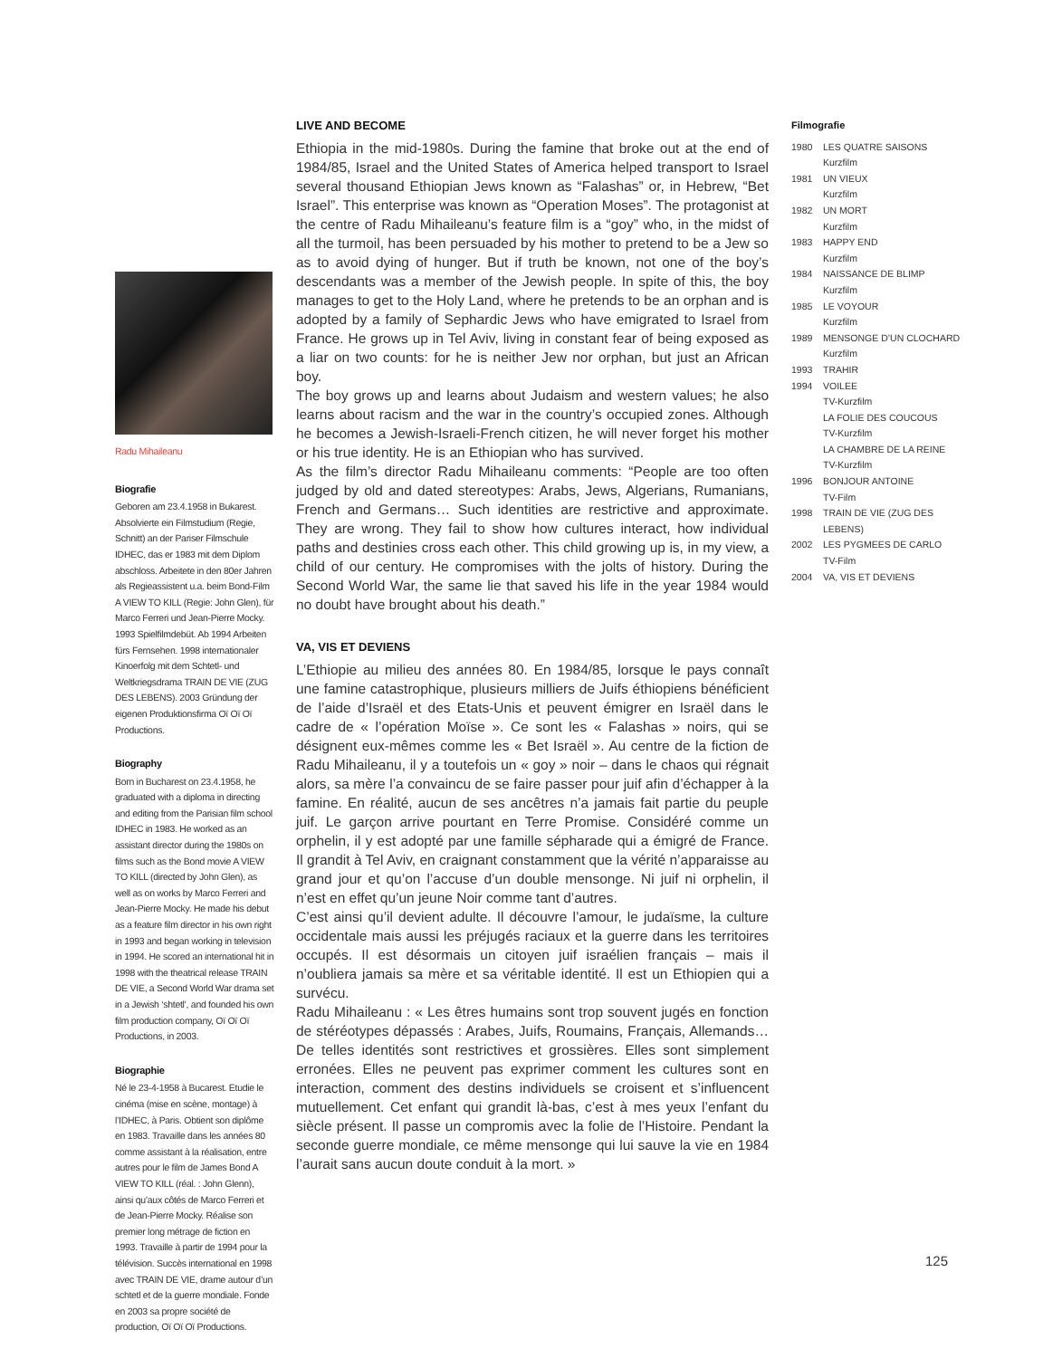LIVE AND BECOME
Ethiopia in the mid-1980s. During the famine that broke out at the end of 1984/85, Israel and the United States of America helped transport to Israel several thousand Ethiopian Jews known as “Falashas” or, in Hebrew, “Bet Israel”. This enterprise was known as “Operation Moses”. The protagonist at the centre of Radu Mihaileanu’s feature film is a “goy” who, in the midst of all the turmoil, has been persuaded by his mother to pretend to be a Jew so as to avoid dying of hunger. But if truth be known, not one of the boy’s descendants was a member of the Jewish people. In spite of this, the boy manages to get to the Holy Land, where he pretends to be an orphan and is adopted by a family of Sephardic Jews who have emigrated to Israel from France. He grows up in Tel Aviv, living in constant fear of being exposed as a liar on two counts: for he is neither Jew nor orphan, but just an African boy.
The boy grows up and learns about Judaism and western values; he also learns about racism and the war in the country’s occupied zones. Although he becomes a Jewish-Israeli-French citizen, he will never forget his mother or his true identity. He is an Ethiopian who has survived.
As the film’s director Radu Mihaileanu comments: “People are too often judged by old and dated stereotypes: Arabs, Jews, Algerians, Rumanians, French and Germans… Such identities are restrictive and approximate. They are wrong. They fail to show how cultures interact, how individual paths and destinies cross each other. This child growing up is, in my view, a child of our century. He compromises with the jolts of history. During the Second World War, the same lie that saved his life in the year 1984 would no doubt have brought about his death.”
VA, VIS ET DEVIENS
L’Ethiopie au milieu des années 80. En 1984/85, lorsque le pays connaît une famine catastrophique, plusieurs milliers de Juifs éthiopiens bénéficient de l’aide d’Israël et des Etats-Unis et peuvent émigrer en Israël dans le cadre de « l’opération Moïse ». Ce sont les « Falashas » noirs, qui se désignent eux-mêmes comme les « Bet Israël ». Au centre de la fiction de Radu Mihaileanu, il y a toutefois un « goy » noir – dans le chaos qui régnait alors, sa mère l’a convaincu de se faire passer pour juif afin d’échapper à la famine. En réalité, aucun de ses ancêtres n’a jamais fait partie du peuple juif. Le garçon arrive pourtant en Terre Promise. Considéré comme un orphelin, il y est adopté par une famille sépharade qui a émigré de France. Il grandit à Tel Aviv, en craignant constamment que la vérité n’apparaisse au grand jour et qu’on l’accuse d’un double mensonge. Ni juif ni orphelin, il n’est en effet qu’un jeune Noir comme tant d’autres.
C’est ainsi qu’il devient adulte. Il découvre l’amour, le judaïsme, la culture occidentale mais aussi les préjugés raciaux et la guerre dans les territoires occupés. Il est désormais un citoyen juif israélien français – mais il n’oubliera jamais sa mère et sa véritable identité. Il est un Ethiopien qui a survécu.
Radu Mihaileanu : « Les êtres humains sont trop souvent jugés en fonction de stéréotypes dépassés : Arabes, Juifs, Roumains, Français, Allemands… De telles identités sont restrictives et grossières. Elles sont simplement erronées. Elles ne peuvent pas exprimer comment les cultures sont en interaction, comment des destins individuels se croisent et s’influencent mutuellement. Cet enfant qui grandit là-bas, c’est à mes yeux l’enfant du siècle présent. Il passe un compromis avec la folie de l’Histoire. Pendant la seconde guerre mondiale, ce même mensonge qui lui sauve la vie en 1984 l’aurait sans aucun doute conduit à la mort. »
Radu Mihaileanu
Biografie
Geboren am 23.4.1958 in Bukarest. Absolvierte ein Filmstudium (Regie, Schnitt) an der Pariser Filmschule IDHEC, das er 1983 mit dem Diplom abschloss. Arbeitete in den 80er Jahren als Regieassistent u.a. beim Bond-Film A VIEW TO KILL (Regie: John Glen), für Marco Ferreri und Jean-Pierre Mocky. 1993 Spielfilmdebüt. Ab 1994 Arbeiten fürs Fernsehen. 1998 internationaler Kinoerfolg mit dem Schtetl- und Weltkriegsdrama TRAIN DE VIE (ZUG DES LEBENS). 2003 Gründung der eigenen Produktionsfirma Oï Oï Oï Productions.
Biography
Born in Bucharest on 23.4.1958, he graduated with a diploma in directing and editing from the Parisian film school IDHEC in 1983. He worked as an assistant director during the 1980s on films such as the Bond movie A VIEW TO KILL (directed by John Glen), as well as on works by Marco Ferreri and Jean-Pierre Mocky. He made his debut as a feature film director in his own right in 1993 and began working in television in 1994. He scored an international hit in 1998 with the theatrical release TRAIN DE VIE, a Second World War drama set in a Jewish ‘shtetl’, and founded his own film production company, Oï Oï Oï Productions, in 2003.
Biographie
Né le 23-4-1958 à Bucarest. Etudie le cinéma (mise en scène, montage) à l’IDHEC, à Paris. Obtient son diplôme en 1983. Travaille dans les années 80 comme assistant à la réalisation, entre autres pour le film de James Bond A VIEW TO KILL (réal. : John Glenn), ainsi qu’aux côtés de Marco Ferreri et de Jean-Pierre Mocky. Réalise son premier long métrage de fiction en 1993. Travaille à partir de 1994 pour la télévision. Succès international en 1998 avec TRAIN DE VIE, drame autour d’un schtetl et de la guerre mondiale. Fonde en 2003 sa propre société de production, Oï Oï Oï Productions.
Filmografie
1980 LES QUATRE SAISONS
Kurzfilm
1981 UN VIEUX
Kurzfilm
1982 UN MORT
Kurzfilm
1983 HAPPY END
Kurzfilm
1984 NAISSANCE DE BLIMP
Kurzfilm
1985 LE VOYOUR
Kurzfilm
1989 MENSONGE D’UN CLOCHARD
Kurzfilm
1993 TRAHIR
1994 VOILEE
TV-Kurzfilm
LA FOLIE DES COUCOUS
TV-Kurzfilm
LA CHAMBRE DE LA REINE
TV-Kurzfilm
1996 BONJOUR ANTOINE
TV-Film
1998 TRAIN DE VIE (ZUG DES LEBENS)
2002 LES PYGMEES DE CARLO
TV-Film
2004 VA, VIS ET DEVIENS
125